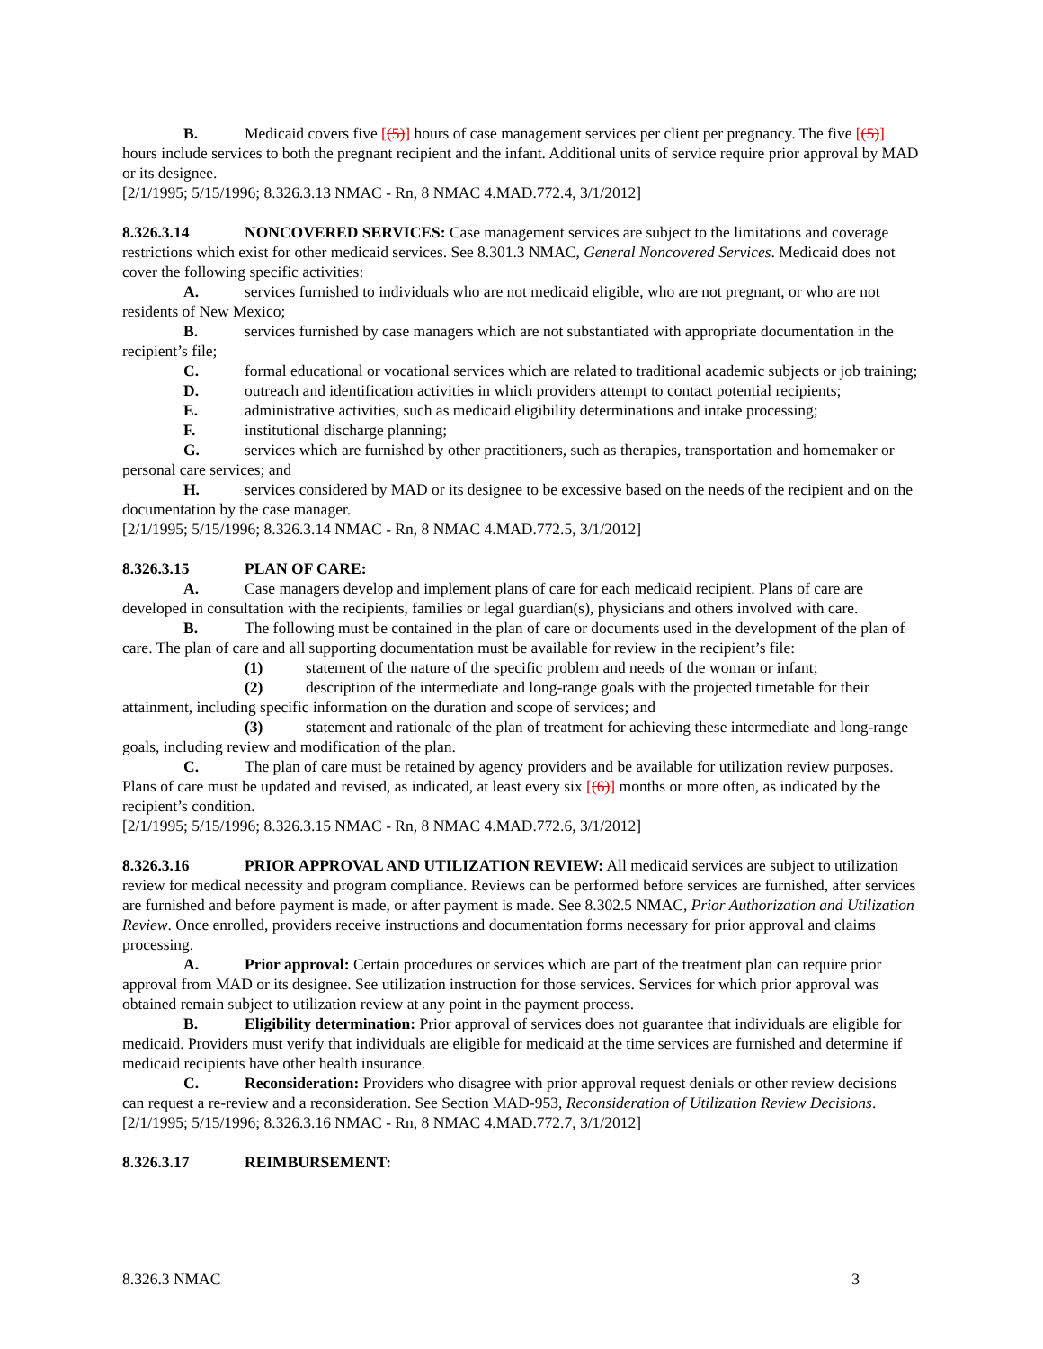B. Medicaid covers five [(5)] hours of case management services per client per pregnancy. The five [(5)] hours include services to both the pregnant recipient and the infant. Additional units of service require prior approval by MAD or its designee.
[2/1/1995; 5/15/1996; 8.326.3.13 NMAC - Rn, 8 NMAC 4.MAD.772.4, 3/1/2012]
8.326.3.14 NONCOVERED SERVICES: Case management services are subject to the limitations and coverage restrictions which exist for other medicaid services. See 8.301.3 NMAC, General Noncovered Services. Medicaid does not cover the following specific activities:
A. services furnished to individuals who are not medicaid eligible, who are not pregnant, or who are not residents of New Mexico;
B. services furnished by case managers which are not substantiated with appropriate documentation in the recipient’s file;
C. formal educational or vocational services which are related to traditional academic subjects or job training;
D. outreach and identification activities in which providers attempt to contact potential recipients;
E. administrative activities, such as medicaid eligibility determinations and intake processing;
F. institutional discharge planning;
G. services which are furnished by other practitioners, such as therapies, transportation and homemaker or personal care services; and
H. services considered by MAD or its designee to be excessive based on the needs of the recipient and on the documentation by the case manager.
[2/1/1995; 5/15/1996; 8.326.3.14 NMAC - Rn, 8 NMAC 4.MAD.772.5, 3/1/2012]
8.326.3.15 PLAN OF CARE:
A. Case managers develop and implement plans of care for each medicaid recipient. Plans of care are developed in consultation with the recipients, families or legal guardian(s), physicians and others involved with care.
B. The following must be contained in the plan of care or documents used in the development of the plan of care. The plan of care and all supporting documentation must be available for review in the recipient’s file:
(1) statement of the nature of the specific problem and needs of the woman or infant;
(2) description of the intermediate and long-range goals with the projected timetable for their attainment, including specific information on the duration and scope of services; and
(3) statement and rationale of the plan of treatment for achieving these intermediate and long-range goals, including review and modification of the plan.
C. The plan of care must be retained by agency providers and be available for utilization review purposes. Plans of care must be updated and revised, as indicated, at least every six [(6)] months or more often, as indicated by the recipient’s condition.
[2/1/1995; 5/15/1996; 8.326.3.15 NMAC - Rn, 8 NMAC 4.MAD.772.6, 3/1/2012]
8.326.3.16 PRIOR APPROVAL AND UTILIZATION REVIEW: All medicaid services are subject to utilization review for medical necessity and program compliance. Reviews can be performed before services are furnished, after services are furnished and before payment is made, or after payment is made. See 8.302.5 NMAC, Prior Authorization and Utilization Review. Once enrolled, providers receive instructions and documentation forms necessary for prior approval and claims processing.
A. Prior approval: Certain procedures or services which are part of the treatment plan can require prior approval from MAD or its designee. See utilization instruction for those services. Services for which prior approval was obtained remain subject to utilization review at any point in the payment process.
B. Eligibility determination: Prior approval of services does not guarantee that individuals are eligible for medicaid. Providers must verify that individuals are eligible for medicaid at the time services are furnished and determine if medicaid recipients have other health insurance.
C. Reconsideration: Providers who disagree with prior approval request denials or other review decisions can request a re-review and a reconsideration. See Section MAD-953, Reconsideration of Utilization Review Decisions.
[2/1/1995; 5/15/1996; 8.326.3.16 NMAC - Rn, 8 NMAC 4.MAD.772.7, 3/1/2012]
8.326.3.17 REIMBURSEMENT:
8.326.3 NMAC 3